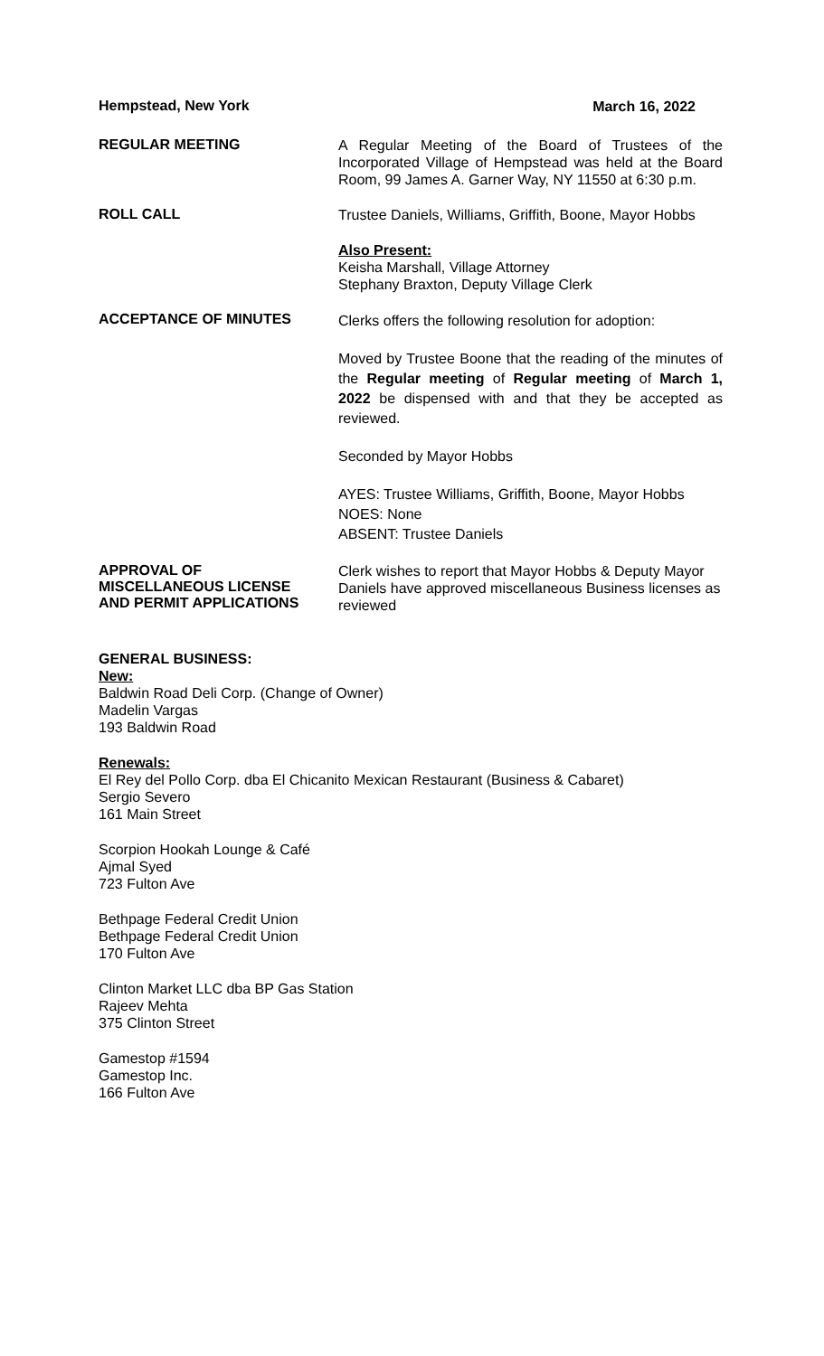Hempstead, New York
March 16, 2022
REGULAR MEETING
A Regular Meeting of the Board of Trustees of the Incorporated Village of Hempstead was held at the Board Room, 99 James A. Garner Way, NY 11550 at 6:30 p.m.
ROLL CALL
Trustee Daniels, Williams, Griffith, Boone, Mayor Hobbs
Also Present:
Keisha Marshall, Village Attorney
Stephany Braxton, Deputy Village Clerk
ACCEPTANCE OF MINUTES
Clerks offers the following resolution for adoption:
Moved by Trustee Boone that the reading of the minutes of the Regular meeting of Regular meeting of March 1, 2022 be dispensed with and that they be accepted as reviewed.
Seconded by Mayor Hobbs
AYES: Trustee Williams, Griffith, Boone, Mayor Hobbs
NOES: None
ABSENT: Trustee Daniels
APPROVAL OF
MISCELLANEOUS LICENSE
AND PERMIT APPLICATIONS
Clerk wishes to report that Mayor Hobbs & Deputy Mayor Daniels have approved miscellaneous Business licenses as reviewed
GENERAL BUSINESS:
New:
Baldwin Road Deli Corp. (Change of Owner)
Madelin Vargas
193 Baldwin Road
Renewals:
El Rey del Pollo Corp. dba El Chicanito Mexican Restaurant (Business & Cabaret)
Sergio Severo
161 Main Street
Scorpion Hookah Lounge & Café
Ajmal Syed
723 Fulton Ave
Bethpage Federal Credit Union
Bethpage Federal Credit Union
170 Fulton Ave
Clinton Market LLC dba BP Gas Station
Rajeev Mehta
375 Clinton Street
Gamestop #1594
Gamestop Inc.
166 Fulton Ave